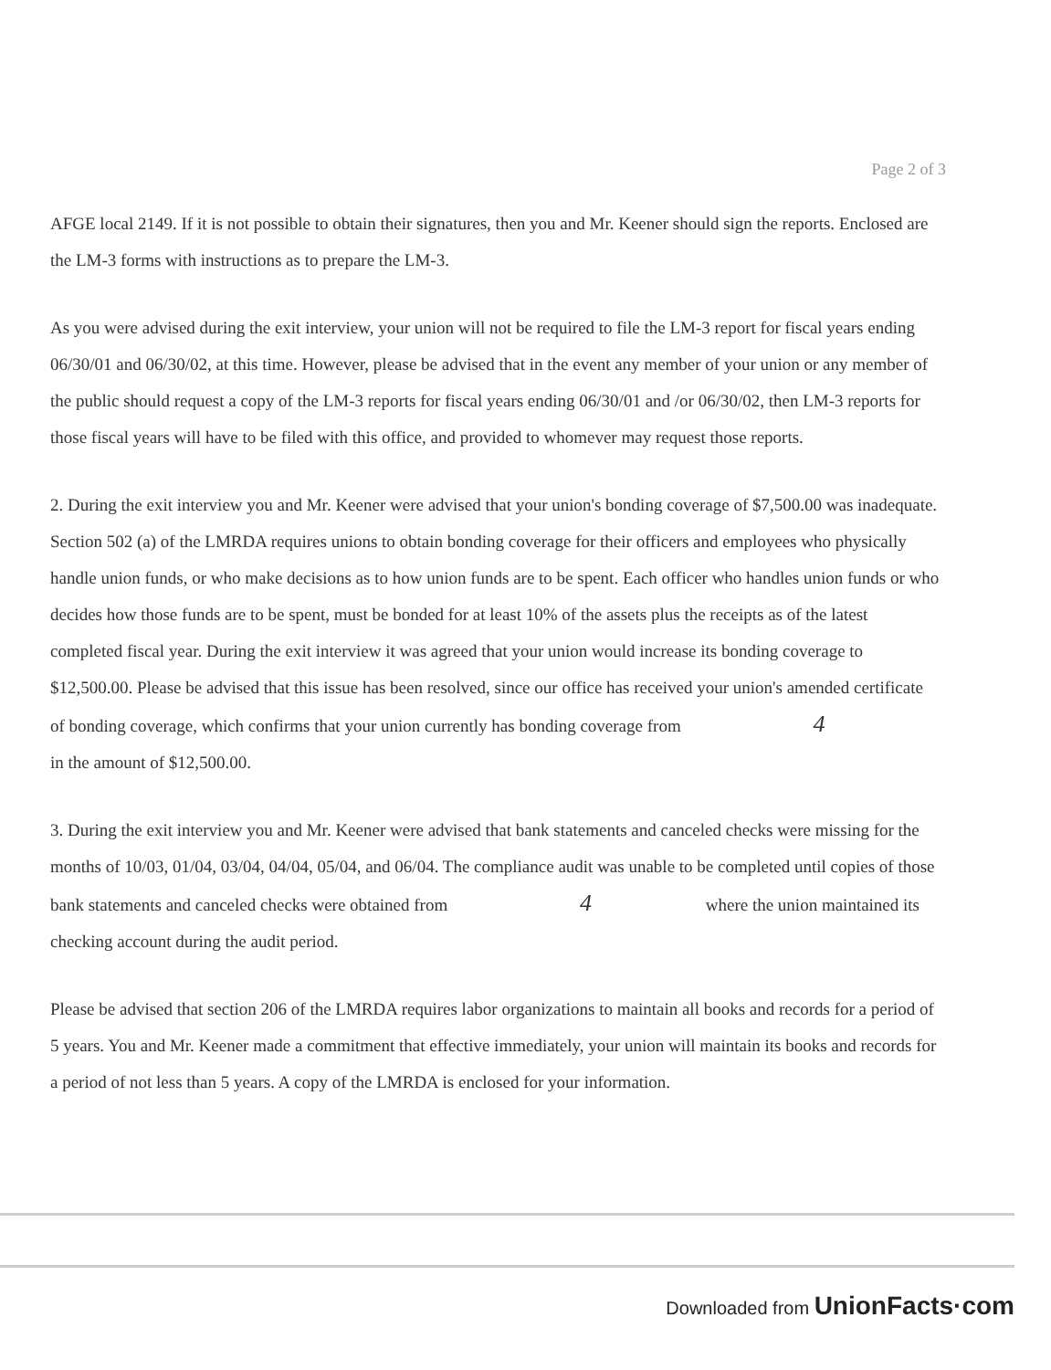Page 2 of 3
AFGE local 2149. If it is not possible to obtain their signatures, then you and Mr. Keener should sign the reports. Enclosed are the LM-3 forms with instructions as to prepare the LM-3.
As you were advised during the exit interview, your union will not be required to file the LM-3 report for fiscal years ending 06/30/01 and 06/30/02, at this time. However, please be advised that in the event any member of your union or any member of the public should request a copy of the LM-3 reports for fiscal years ending 06/30/01 and /or 06/30/02, then LM-3 reports for those fiscal years will have to be filed with this office, and provided to whomever may request those reports.
2. During the exit interview you and Mr. Keener were advised that your union's bonding coverage of $7,500.00 was inadequate. Section 502 (a) of the LMRDA requires unions to obtain bonding coverage for their officers and employees who physically handle union funds, or who make decisions as to how union funds are to be spent. Each officer who handles union funds or who decides how those funds are to be spent, must be bonded for at least 10% of the assets plus the receipts as of the latest completed fiscal year. During the exit interview it was agreed that your union would increase its bonding coverage to $12,500.00. Please be advised that this issue has been resolved, since our office has received your union's amended certificate of bonding coverage, which confirms that your union currently has bonding coverage from 4 in the amount of $12,500.00.
3. During the exit interview you and Mr. Keener were advised that bank statements and canceled checks were missing for the months of 10/03, 01/04, 03/04, 04/04, 05/04, and 06/04. The compliance audit was unable to be completed until copies of those bank statements and canceled checks were obtained from 4 where the union maintained its checking account during the audit period.
Please be advised that section 206 of the LMRDA requires labor organizations to maintain all books and records for a period of 5 years. You and Mr. Keener made a commitment that effective immediately, your union will maintain its books and records for a period of not less than 5 years. A copy of the LMRDA is enclosed for your information.
Downloaded from UnionFacts·com